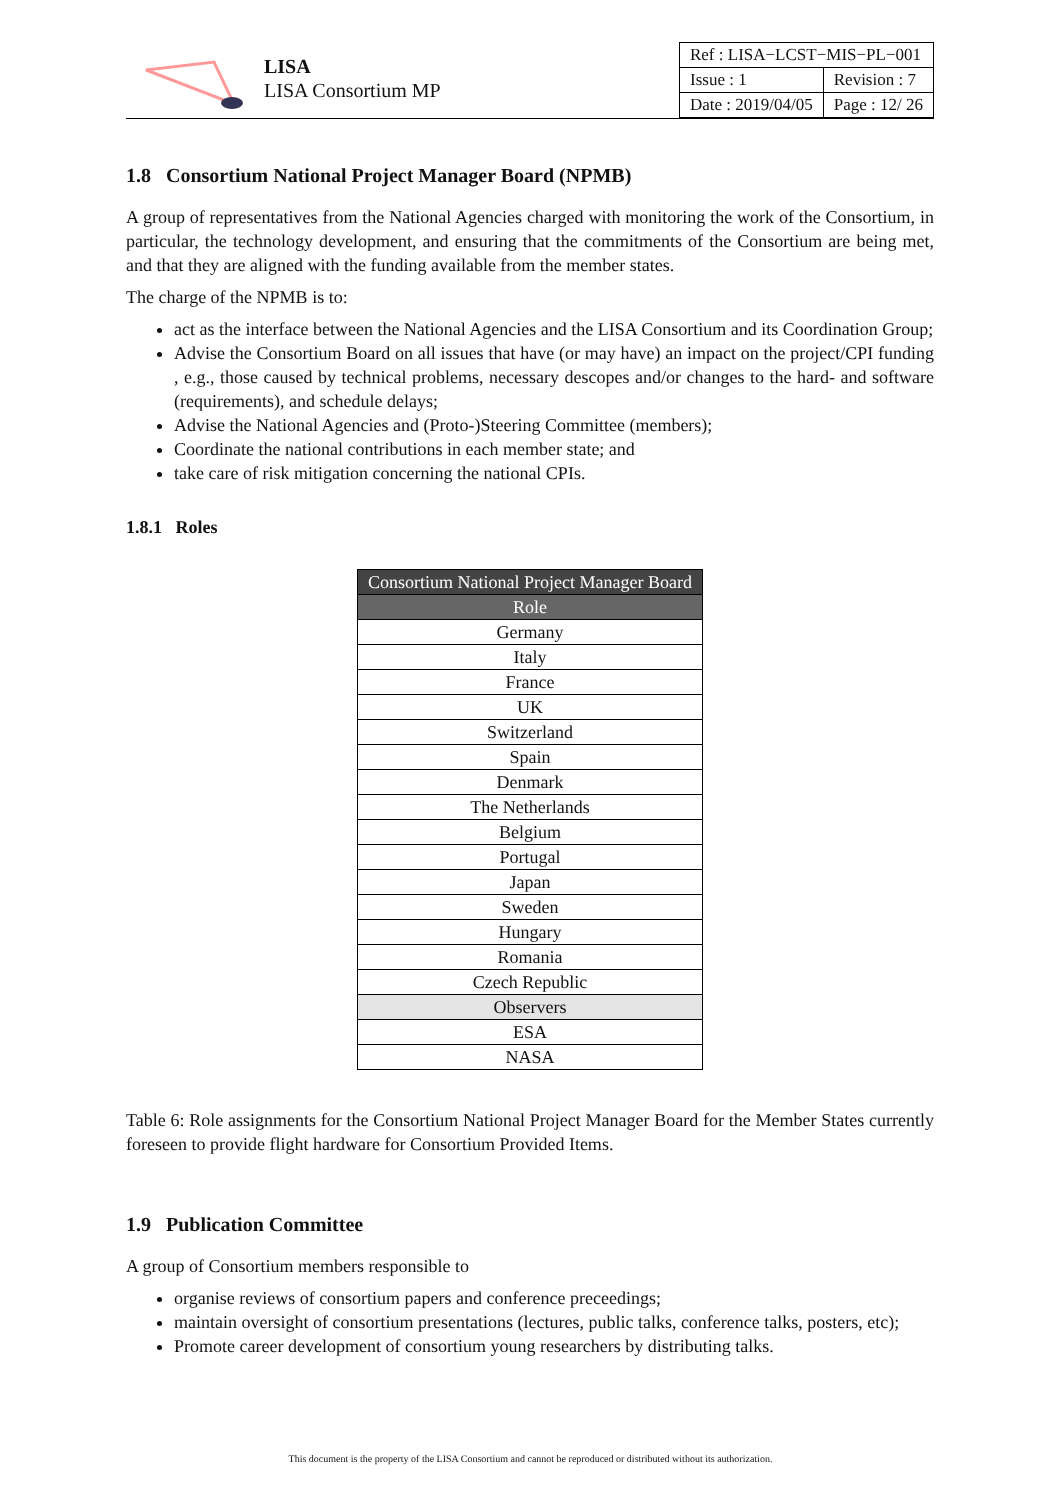LISA
LISA Consortium MP
| Ref : LISA−LCST−MIS−PL−001 | |
| Issue : 1 | Revision : 7 |
| Date : 2019/04/05 | Page : 12/ 26 |
1.8 Consortium National Project Manager Board (NPMB)
A group of representatives from the National Agencies charged with monitoring the work of the Consortium, in particular, the technology development, and ensuring that the commitments of the Consortium are being met, and that they are aligned with the funding available from the member states.
The charge of the NPMB is to:
act as the interface between the National Agencies and the LISA Consortium and its Coordination Group;
Advise the Consortium Board on all issues that have (or may have) an impact on the project/CPI funding , e.g., those caused by technical problems, necessary descopes and/or changes to the hard- and software (requirements), and schedule delays;
Advise the National Agencies and (Proto-)Steering Committee (members);
Coordinate the national contributions in each member state; and
take care of risk mitigation concerning the national CPIs.
1.8.1 Roles
| Consortium National Project Manager Board |
| --- |
| Role |
| Germany |
| Italy |
| France |
| UK |
| Switzerland |
| Spain |
| Denmark |
| The Netherlands |
| Belgium |
| Portugal |
| Japan |
| Sweden |
| Hungary |
| Romania |
| Czech Republic |
| Observers |
| ESA |
| NASA |
Table 6: Role assignments for the Consortium National Project Manager Board for the Member States currently foreseen to provide flight hardware for Consortium Provided Items.
1.9 Publication Committee
A group of Consortium members responsible to
organise reviews of consortium papers and conference preceedings;
maintain oversight of consortium presentations (lectures, public talks, conference talks, posters, etc);
Promote career development of consortium young researchers by distributing talks.
This document is the property of the LISA Consortium and cannot be reproduced or distributed without its authorization.